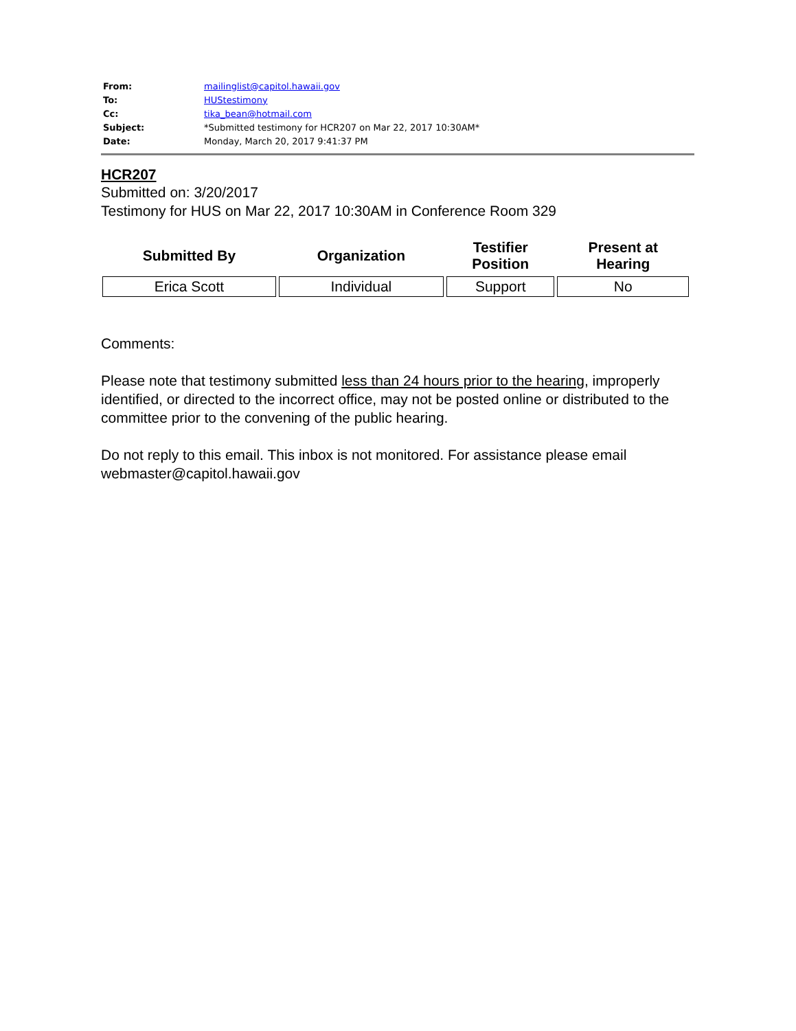| From: | mailinglist@capitol.hawaii.gov |
| To: | HUStestimony |
| Cc: | tika_bean@hotmail.com |
| Subject: | *Submitted testimony for HCR207 on Mar 22, 2017 10:30AM* |
| Date: | Monday, March 20, 2017 9:41:37 PM |
HCR207
Submitted on: 3/20/2017
Testimony for HUS on Mar 22, 2017 10:30AM in Conference Room 329
| Submitted By | Organization | Testifier Position | Present at Hearing |
| --- | --- | --- | --- |
| Erica Scott | Individual | Support | No |
Comments:
Please note that testimony submitted less than 24 hours prior to the hearing, improperly identified, or directed to the incorrect office, may not be posted online or distributed to the committee prior to the convening of the public hearing.
Do not reply to this email. This inbox is not monitored. For assistance please email webmaster@capitol.hawaii.gov